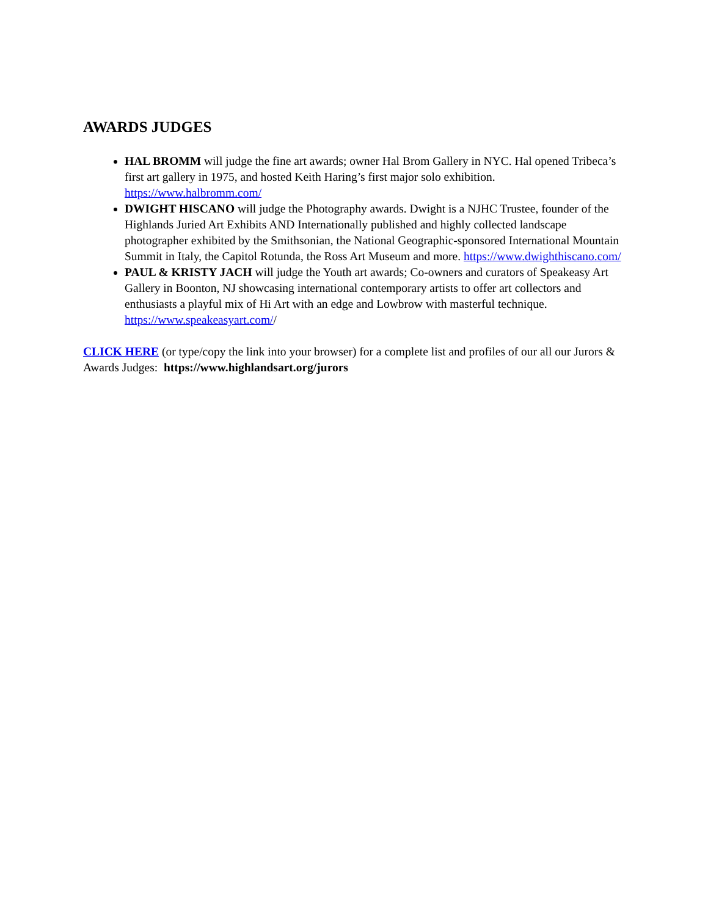AWARDS JUDGES
HAL BROMM will judge the fine art awards; owner Hal Brom Gallery in NYC. Hal opened Tribeca’s first art gallery in 1975, and hosted Keith Haring’s first major solo exhibition. https://www.halbromm.com/
DWIGHT HISCANO will judge the Photography awards. Dwight is a NJHC Trustee, founder of the Highlands Juried Art Exhibits AND Internationally published and highly collected landscape photographer exhibited by the Smithsonian, the National Geographic-sponsored International Mountain Summit in Italy, the Capitol Rotunda, the Ross Art Museum and more. https://www.dwighthiscano.com/
PAUL & KRISTY JACH will judge the Youth art awards; Co-owners and curators of Speakeasy Art Gallery in Boonton, NJ showcasing international contemporary artists to offer art collectors and enthusiasts a playful mix of Hi Art with an edge and Lowbrow with masterful technique. https://www.speakeasyart.com//
CLICK HERE (or type/copy the link into your browser) for a complete list and profiles of our all our Jurors & Awards Judges: https://www.highlandsart.org/jurors